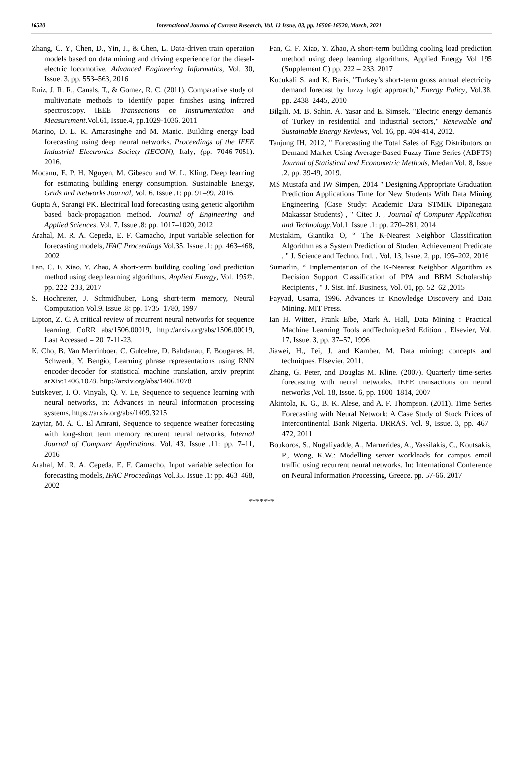16520 International Journal of Current Research, Vol. 13 Issue, 03, pp. 16506-16520, March, 2021
Zhang, C. Y., Chen, D., Yin, J., & Chen, L. Data-driven train operation models based on data mining and driving experience for the diesel-electric locomotive. Advanced Engineering Informatics, Vol. 30, Issue. 3, pp. 553–563, 2016
Ruiz, J. R. R., Canals, T., & Gomez, R. C. (2011). Comparative study of multivariate methods to identify paper finishes using infrared spectroscopy. IEEE Transactions on Instrumentation and Measurement.Vol.61, Issue.4, pp.1029-1036. 2011
Marino, D. L. K. Amarasinghe and M. Manic. Building energy load forecasting using deep neural networks. Proceedings of the IEEE Industrial Electronics Society (IECON), Italy, (pp. 7046-7051). 2016.
Mocanu, E. P. H. Nguyen, M. Gibescu and W. L. Kling. Deep learning for estimating building energy consumption. Sustainable Energy, Grids and Networks Journal, Vol. 6. Issue .1: pp. 91–99, 2016.
Gupta A, Sarangi PK. Electrical load forecasting using genetic algorithm based back-propagation method. Journal of Engineering and Applied Sciences. Vol. 7. Issue .8: pp. 1017–1020, 2012
Arahal, M. R. A. Cepeda, E. F. Camacho, Input variable selection for forecasting models, IFAC Proceedings Vol.35. Issue .1: pp. 463–468, 2002
Fan, C. F. Xiao, Y. Zhao, A short-term building cooling load prediction method using deep learning algorithms, Applied Energy, Vol. 195©. pp. 222–233, 2017
S. Hochreiter, J. Schmidhuber, Long short-term memory, Neural Computation Vol.9. Issue .8: pp. 1735–1780, 1997
Lipton, Z. C. A critical review of recurrent neural networks for sequence learning, CoRR abs/1506.00019, http://arxiv.org/abs/1506.00019, Last Accessed = 2017-11-23.
K. Cho, B. Van Merrinboer, C. Gulcehre, D. Bahdanau, F. Bougares, H. Schwenk, Y. Bengio, Learning phrase representations using RNN encoder-decoder for statistical machine translation, arxiv preprint arXiv:1406.1078. http://arxiv.org/abs/1406.1078
Sutskever, I. O. Vinyals, Q. V. Le, Sequence to sequence learning with neural networks, in: Advances in neural information processing systems, https://arxiv.org/abs/1409.3215
Zaytar, M. A. C. El Amrani, Sequence to sequence weather forecasting with long-short term memory recurent neural networks, Internal Journal of Computer Applications. Vol.143. Issue .11: pp. 7–11, 2016
Arahal, M. R. A. Cepeda, E. F. Camacho, Input variable selection for forecasting models, IFAC Proceedings Vol.35. Issue .1: pp. 463–468, 2002
Fan, C. F. Xiao, Y. Zhao, A short-term building cooling load prediction method using deep learning algorithms, Applied Energy Vol 195 (Supplement C) pp. 222 – 233. 2017
Kucukali S. and K. Baris, "Turkey’s short-term gross annual electricity demand forecast by fuzzy logic approach," Energy Policy, Vol.38. pp. 2438–2445, 2010
Bilgili, M. B. Sahin, A. Yasar and E. Simsek, "Electric energy demands of Turkey in residential and industrial sectors," Renewable and Sustainable Energy Reviews, Vol. 16, pp. 404-414, 2012.
Tanjung IH, 2012, " Forecasting the Total Sales of Egg Distributors on Demand Market Using Average-Based Fuzzy Time Series (ABFTS) Journal of Statistical and Econometric Methods, Medan Vol. 8, Issue .2. pp. 39-49, 2019.
MS Mustafa and IW Simpen, 2014 " Designing Appropriate Graduation Prediction Applications Time for New Students With Data Mining Engineering (Case Study: Academic Data STMIK Dipanegara Makassar Students) , " Citec J. , Journal of Computer Application and Technology,Vol.1. Issue .1: pp. 270–281, 2014
Mustakim, Giantika O, “ The K-Nearest Neighbor Classification Algorithm as a System Prediction of Student Achievement Predicate , " J. Science and Techno. Ind. , Vol. 13, Issue. 2, pp. 195–202, 2016
Sumarlin, “ Implementation of the K-Nearest Neighbor Algorithm as Decision Support Classification of PPA and BBM Scholarship Recipients , " J. Sist. Inf. Business, Vol. 01, pp. 52–62 ,2015
Fayyad, Usama, 1996. Advances in Knowledge Discovery and Data Mining. MIT Press.
Ian H. Witten, Frank Eibe, Mark A. Hall, Data Mining : Practical Machine Learning Tools andTechnique3rd Edition , Elsevier, Vol. 17, Issue. 3, pp. 37–57, 1996
Jiawei, H., Pei, J. and Kamber, M. Data mining: concepts and techniques. Elsevier, 2011.
Zhang, G. Peter, and Douglas M. Kline. (2007). Quarterly time-series forecasting with neural networks. IEEE transactions on neural networks ,Vol. 18, Issue. 6, pp. 1800–1814, 2007
Akintola, K. G., B. K. Alese, and A. F. Thompson. (2011). Time Series Forecasting with Neural Network: A Case Study of Stock Prices of Intercontinental Bank Nigeria. IJRRAS. Vol. 9, Issue. 3, pp. 467–472, 2011
Boukoros, S., Nugaliyadde, A., Marnerides, A., Vassilakis, C., Koutsakis, P., Wong, K.W.: Modelling server workloads for campus email traffic using recurrent neural networks. In: International Conference on Neural Information Processing, Greece. pp. 57-66. 2017
*******